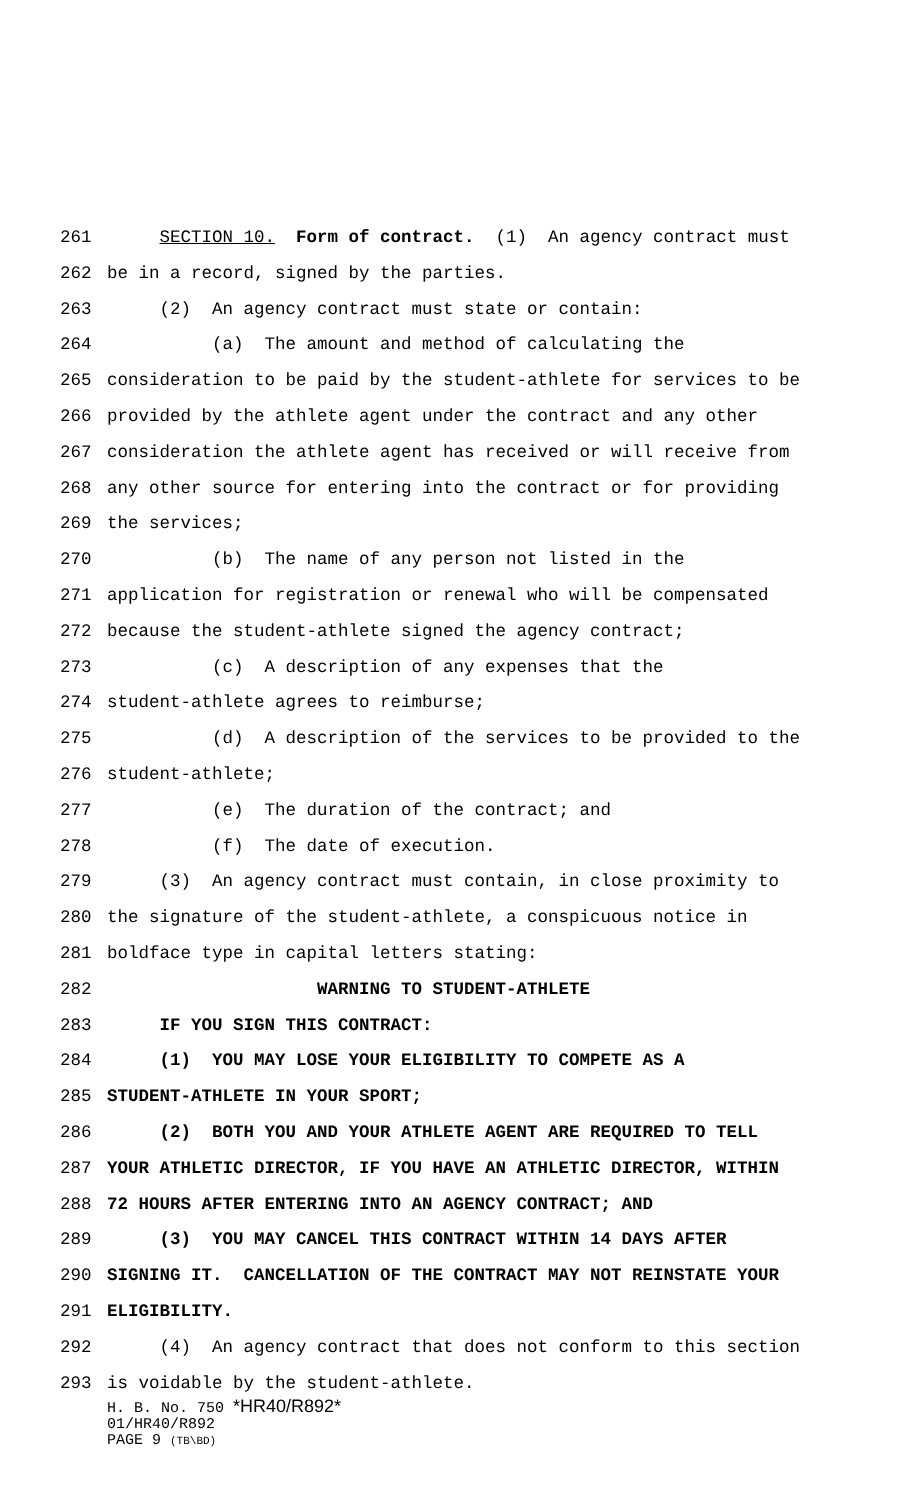261 SECTION 10. Form of contract. (1) An agency contract must
262 be in a record, signed by the parties.
263 (2) An agency contract must state or contain:
264 (a) The amount and method of calculating the
265 consideration to be paid by the student-athlete for services to be
266 provided by the athlete agent under the contract and any other
267 consideration the athlete agent has received or will receive from
268 any other source for entering into the contract or for providing
269 the services;
270 (b) The name of any person not listed in the
271 application for registration or renewal who will be compensated
272 because the student-athlete signed the agency contract;
273 (c) A description of any expenses that the
274 student-athlete agrees to reimburse;
275 (d) A description of the services to be provided to the
276 student-athlete;
277 (e) The duration of the contract; and
278 (f) The date of execution.
279 (3) An agency contract must contain, in close proximity to
280 the signature of the student-athlete, a conspicuous notice in
281 boldface type in capital letters stating:
282 WARNING TO STUDENT-ATHLETE
283 IF YOU SIGN THIS CONTRACT:
284 (1) YOU MAY LOSE YOUR ELIGIBILITY TO COMPETE AS A
285 STUDENT-ATHLETE IN YOUR SPORT;
286 (2) BOTH YOU AND YOUR ATHLETE AGENT ARE REQUIRED TO TELL
287 YOUR ATHLETIC DIRECTOR, IF YOU HAVE AN ATHLETIC DIRECTOR, WITHIN
288 72 HOURS AFTER ENTERING INTO AN AGENCY CONTRACT; AND
289 (3) YOU MAY CANCEL THIS CONTRACT WITHIN 14 DAYS AFTER
290 SIGNING IT. CANCELLATION OF THE CONTRACT MAY NOT REINSTATE YOUR
291 ELIGIBILITY.
292 (4) An agency contract that does not conform to this section
293 is voidable by the student-athlete.
H. B. No. 750 *HR40/R892*
01/HR40/R892
PAGE 9 (TB\BD)